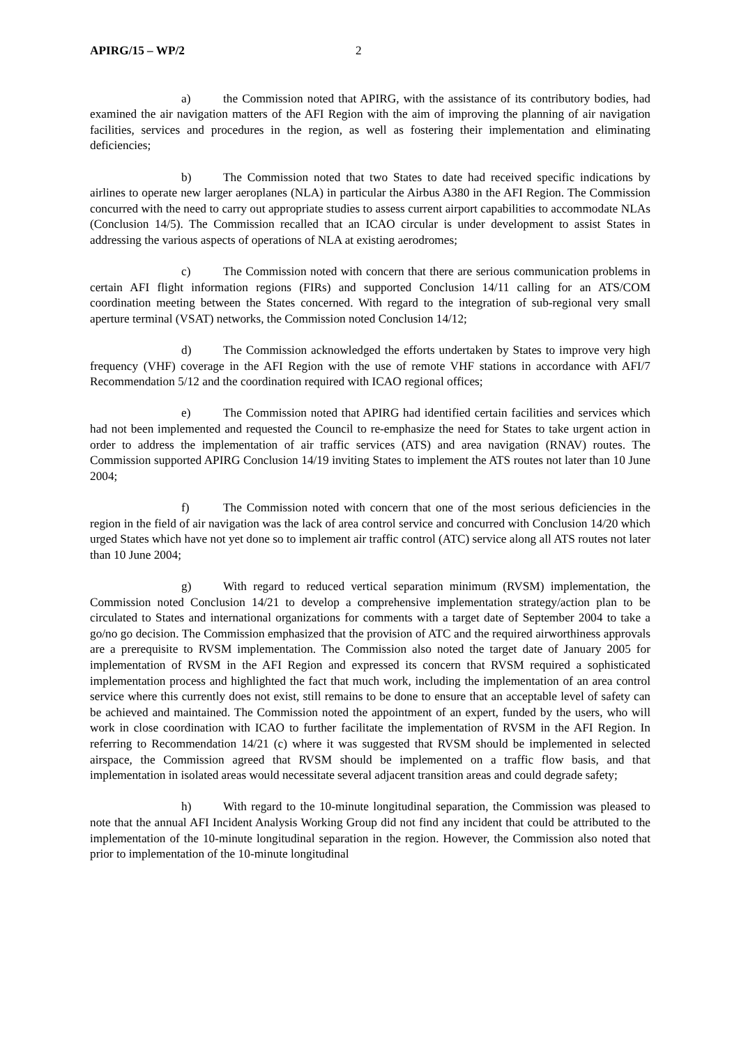APIRG/15 – WP/2 2
a) the Commission noted that APIRG, with the assistance of its contributory bodies, had examined the air navigation matters of the AFI Region with the aim of improving the planning of air navigation facilities, services and procedures in the region, as well as fostering their implementation and eliminating deficiencies;
b) The Commission noted that two States to date had received specific indications by airlines to operate new larger aeroplanes (NLA) in particular the Airbus A380 in the AFI Region. The Commission concurred with the need to carry out appropriate studies to assess current airport capabilities to accommodate NLAs (Conclusion 14/5). The Commission recalled that an ICAO circular is under development to assist States in addressing the various aspects of operations of NLA at existing aerodromes;
c) The Commission noted with concern that there are serious communication problems in certain AFI flight information regions (FIRs) and supported Conclusion 14/11 calling for an ATS/COM coordination meeting between the States concerned. With regard to the integration of sub-regional very small aperture terminal (VSAT) networks, the Commission noted Conclusion 14/12;
d) The Commission acknowledged the efforts undertaken by States to improve very high frequency (VHF) coverage in the AFI Region with the use of remote VHF stations in accordance with AFI/7 Recommendation 5/12 and the coordination required with ICAO regional offices;
e) The Commission noted that APIRG had identified certain facilities and services which had not been implemented and requested the Council to re-emphasize the need for States to take urgent action in order to address the implementation of air traffic services (ATS) and area navigation (RNAV) routes. The Commission supported APIRG Conclusion 14/19 inviting States to implement the ATS routes not later than 10 June 2004;
f) The Commission noted with concern that one of the most serious deficiencies in the region in the field of air navigation was the lack of area control service and concurred with Conclusion 14/20 which urged States which have not yet done so to implement air traffic control (ATC) service along all ATS routes not later than 10 June 2004;
g) With regard to reduced vertical separation minimum (RVSM) implementation, the Commission noted Conclusion 14/21 to develop a comprehensive implementation strategy/action plan to be circulated to States and international organizations for comments with a target date of September 2004 to take a go/no go decision. The Commission emphasized that the provision of ATC and the required airworthiness approvals are a prerequisite to RVSM implementation. The Commission also noted the target date of January 2005 for implementation of RVSM in the AFI Region and expressed its concern that RVSM required a sophisticated implementation process and highlighted the fact that much work, including the implementation of an area control service where this currently does not exist, still remains to be done to ensure that an acceptable level of safety can be achieved and maintained. The Commission noted the appointment of an expert, funded by the users, who will work in close coordination with ICAO to further facilitate the implementation of RVSM in the AFI Region. In referring to Recommendation 14/21 (c) where it was suggested that RVSM should be implemented in selected airspace, the Commission agreed that RVSM should be implemented on a traffic flow basis, and that implementation in isolated areas would necessitate several adjacent transition areas and could degrade safety;
h) With regard to the 10-minute longitudinal separation, the Commission was pleased to note that the annual AFI Incident Analysis Working Group did not find any incident that could be attributed to the implementation of the 10-minute longitudinal separation in the region. However, the Commission also noted that prior to implementation of the 10-minute longitudinal